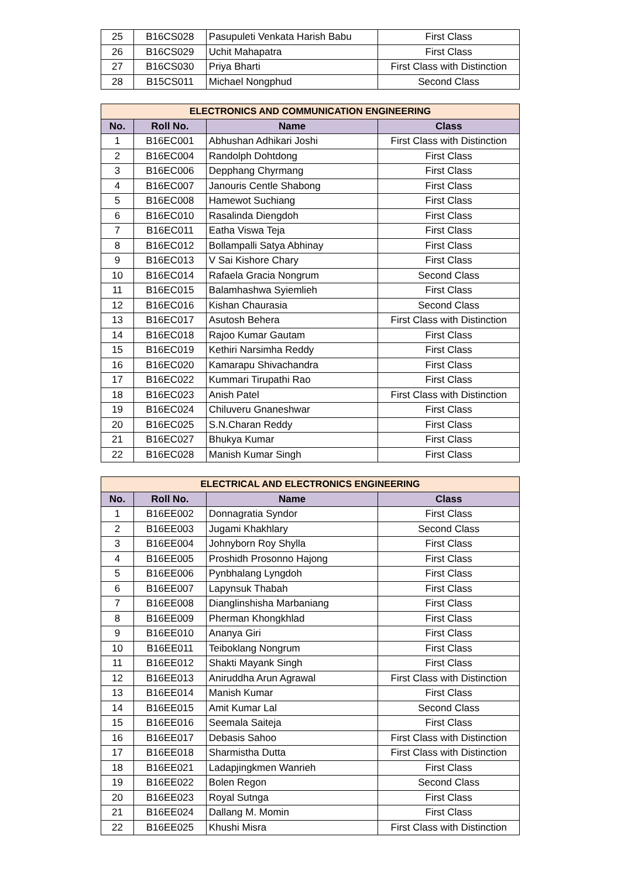| 25 | B16CS028 | Pasupuleti Venkata Harish Babu | First Class |
| 26 | B16CS029 | Uchit Mahapatra | First Class |
| 27 | B16CS030 | Priya Bharti | First Class with Distinction |
| 28 | B15CS011 | Michael Nongphud | Second Class |
| ELECTRONICS AND COMMUNICATION ENGINEERING | | | |
| --- | --- | --- | --- |
| No. | Roll No. | Name | Class |
| 1 | B16EC001 | Abhushan Adhikari Joshi | First Class with Distinction |
| 2 | B16EC004 | Randolph Dohtdong | First Class |
| 3 | B16EC006 | Depphang Chyrmang | First Class |
| 4 | B16EC007 | Janouris Centle Shabong | First Class |
| 5 | B16EC008 | Hamewot Suchiang | First Class |
| 6 | B16EC010 | Rasalinda Diengdoh | First Class |
| 7 | B16EC011 | Eatha Viswa Teja | First Class |
| 8 | B16EC012 | Bollampalli Satya Abhinay | First Class |
| 9 | B16EC013 | V Sai Kishore Chary | First Class |
| 10 | B16EC014 | Rafaela Gracia Nongrum | Second Class |
| 11 | B16EC015 | Balamhashwa Syiemlieh | First Class |
| 12 | B16EC016 | Kishan Chaurasia | Second Class |
| 13 | B16EC017 | Asutosh Behera | First Class with Distinction |
| 14 | B16EC018 | Rajoo Kumar Gautam | First Class |
| 15 | B16EC019 | Kethiri Narsimha Reddy | First Class |
| 16 | B16EC020 | Kamarapu Shivachandra | First Class |
| 17 | B16EC022 | Kummari Tirupathi Rao | First Class |
| 18 | B16EC023 | Anish Patel | First Class with Distinction |
| 19 | B16EC024 | Chiluveru Gnaneshwar | First Class |
| 20 | B16EC025 | S.N.Charan Reddy | First Class |
| 21 | B16EC027 | Bhukya Kumar | First Class |
| 22 | B16EC028 | Manish Kumar Singh | First Class |
| ELECTRICAL AND ELECTRONICS ENGINEERING | | | |
| --- | --- | --- | --- |
| No. | Roll No. | Name | Class |
| 1 | B16EE002 | Donnagratia Syndor | First Class |
| 2 | B16EE003 | Jugami Khakhlary | Second Class |
| 3 | B16EE004 | Johnyborn Roy Shylla | First Class |
| 4 | B16EE005 | Proshidh Prosonno Hajong | First Class |
| 5 | B16EE006 | Pynbhalang Lyngdoh | First Class |
| 6 | B16EE007 | Lapynsuk Thabah | First Class |
| 7 | B16EE008 | Dianglinshisha Marbaniang | First Class |
| 8 | B16EE009 | Pherman Khongkhlad | First Class |
| 9 | B16EE010 | Ananya Giri | First Class |
| 10 | B16EE011 | Teiboklang Nongrum | First Class |
| 11 | B16EE012 | Shakti Mayank Singh | First Class |
| 12 | B16EE013 | Aniruddha Arun Agrawal | First Class with Distinction |
| 13 | B16EE014 | Manish Kumar | First Class |
| 14 | B16EE015 | Amit Kumar Lal | Second Class |
| 15 | B16EE016 | Seemala Saiteja | First Class |
| 16 | B16EE017 | Debasis Sahoo | First Class with Distinction |
| 17 | B16EE018 | Sharmistha Dutta | First Class with Distinction |
| 18 | B16EE021 | Ladapjingkmen Wanrieh | First Class |
| 19 | B16EE022 | Bolen Regon | Second Class |
| 20 | B16EE023 | Royal Sutnga | First Class |
| 21 | B16EE024 | Dallang M. Momin | First Class |
| 22 | B16EE025 | Khushi Misra | First Class with Distinction |